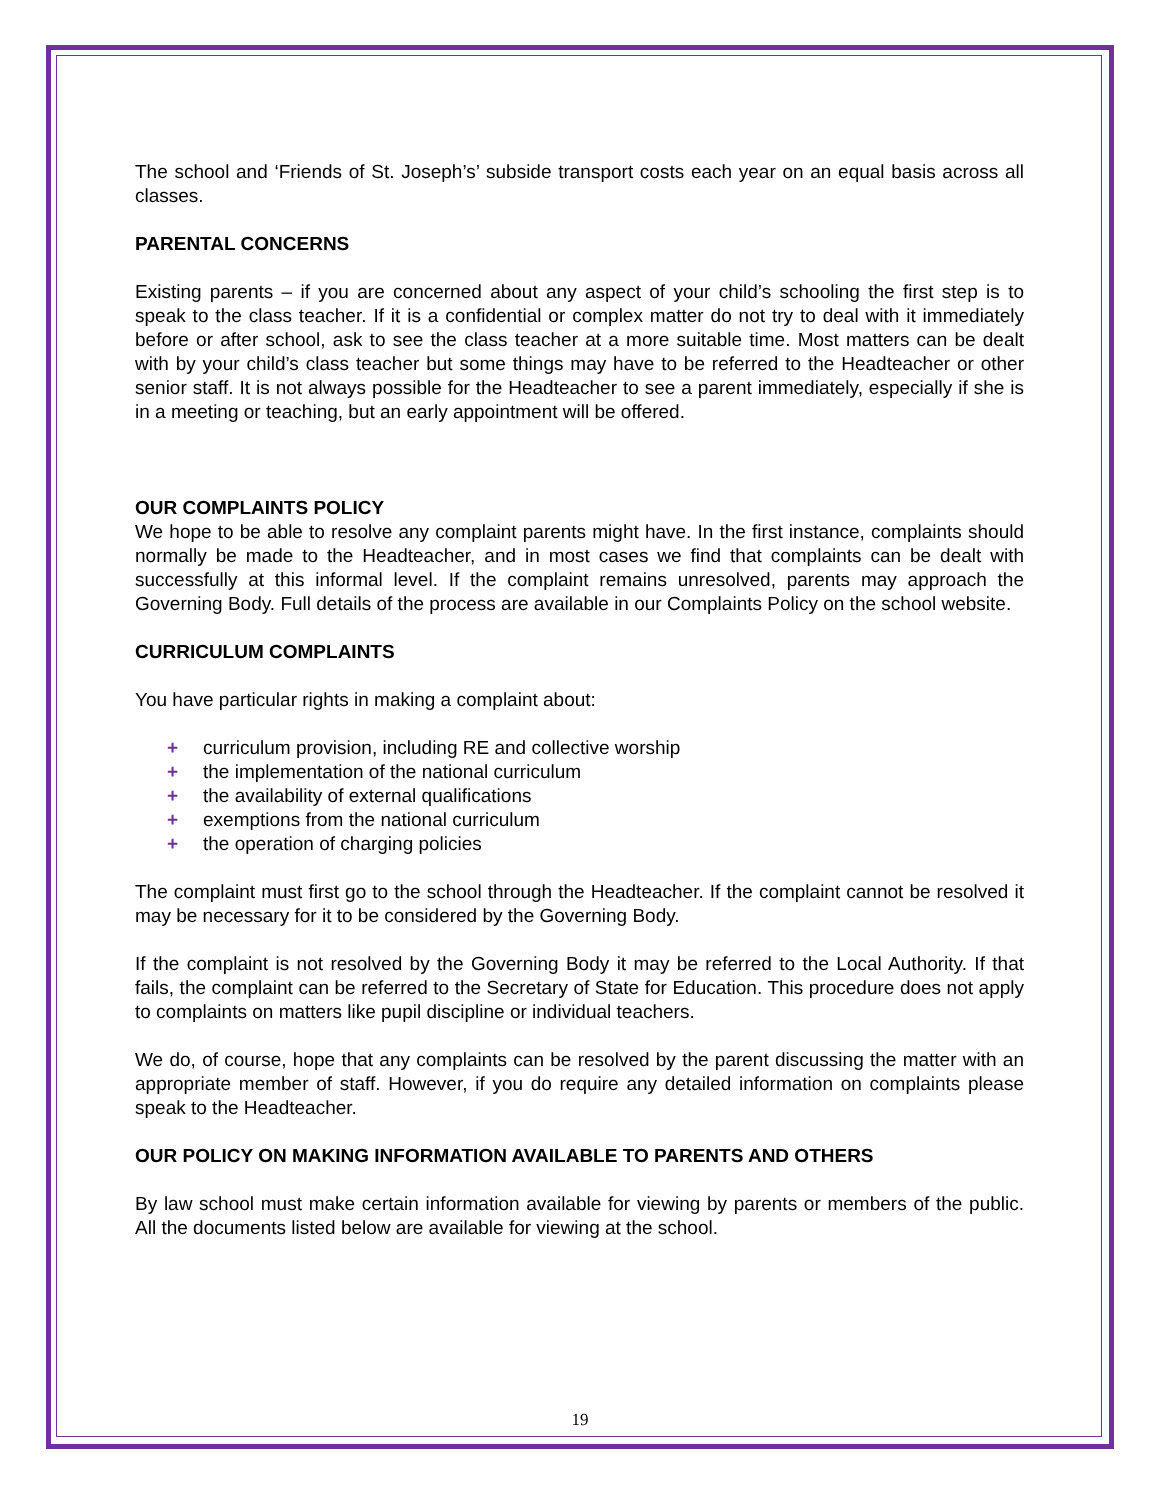The school and ‘Friends of St. Joseph’s’ subside transport costs each year on an equal basis across all classes.
PARENTAL CONCERNS
Existing parents – if you are concerned about any aspect of your child’s schooling the first step is to speak to the class teacher. If it is a confidential or complex matter do not try to deal with it immediately before or after school, ask to see the class teacher at a more suitable time. Most matters can be dealt with by your child’s class teacher but some things may have to be referred to the Headteacher or other senior staff. It is not always possible for the Headteacher to see a parent immediately, especially if she is in a meeting or teaching, but an early appointment will be offered.
OUR COMPLAINTS POLICY
We hope to be able to resolve any complaint parents might have. In the first instance, complaints should normally be made to the Headteacher, and in most cases we find that complaints can be dealt with successfully at this informal level. If the complaint remains unresolved, parents may approach the Governing Body. Full details of the process are available in our Complaints Policy on the school website.
CURRICULUM COMPLAINTS
You have particular rights in making a complaint about:
+ curriculum provision, including RE and collective worship
+ the implementation of the national curriculum
+ the availability of external qualifications
+ exemptions from the national curriculum
+ the operation of charging policies
The complaint must first go to the school through the Headteacher. If the complaint cannot be resolved it may be necessary for it to be considered by the Governing Body.
If the complaint is not resolved by the Governing Body it may be referred to the Local Authority. If that fails, the complaint can be referred to the Secretary of State for Education. This procedure does not apply to complaints on matters like pupil discipline or individual teachers.
We do, of course, hope that any complaints can be resolved by the parent discussing the matter with an appropriate member of staff. However, if you do require any detailed information on complaints please speak to the Headteacher.
OUR POLICY ON MAKING INFORMATION AVAILABLE TO PARENTS AND OTHERS
By law school must make certain information available for viewing by parents or members of the public. All the documents listed below are available for viewing at the school.
19